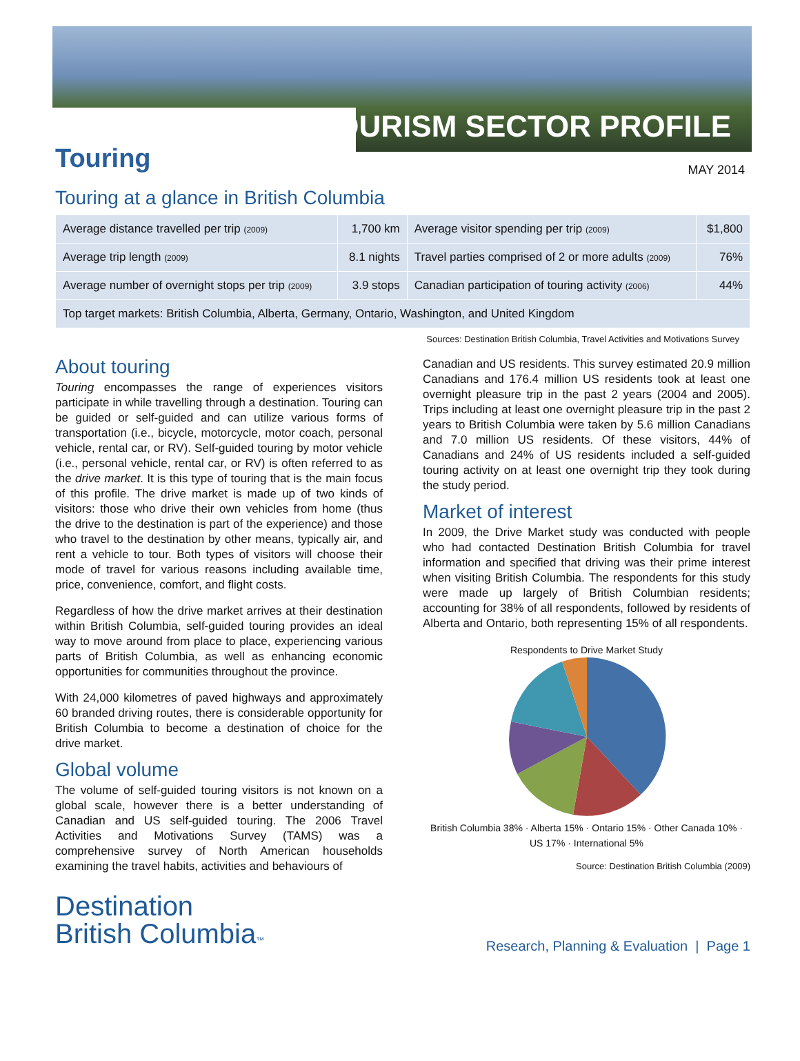TOURISM SECTOR PROFILE
Touring
MAY 2014
Touring at a glance in British Columbia
| Average distance travelled per trip (2009) | 1,700 km | Average visitor spending per trip (2009) | $1,800 |
| Average trip length (2009) | 8.1 nights | Travel parties comprised of 2 or more adults (2009) | 76% |
| Average number of overnight stops per trip (2009) | 3.9 stops | Canadian participation of touring activity (2006) | 44% |
| Top target markets: British Columbia, Alberta, Germany, Ontario, Washington, and United Kingdom | | | |
Sources: Destination British Columbia, Travel Activities and Motivations Survey
About touring
Touring encompasses the range of experiences visitors participate in while travelling through a destination. Touring can be guided or self-guided and can utilize various forms of transportation (i.e., bicycle, motorcycle, motor coach, personal vehicle, rental car, or RV). Self-guided touring by motor vehicle (i.e., personal vehicle, rental car, or RV) is often referred to as the drive market. It is this type of touring that is the main focus of this profile. The drive market is made up of two kinds of visitors: those who drive their own vehicles from home (thus the drive to the destination is part of the experience) and those who travel to the destination by other means, typically air, and rent a vehicle to tour. Both types of visitors will choose their mode of travel for various reasons including available time, price, convenience, comfort, and flight costs.
Regardless of how the drive market arrives at their destination within British Columbia, self-guided touring provides an ideal way to move around from place to place, experiencing various parts of British Columbia, as well as enhancing economic opportunities for communities throughout the province.
With 24,000 kilometres of paved highways and approximately 60 branded driving routes, there is considerable opportunity for British Columbia to become a destination of choice for the drive market.
Global volume
The volume of self-guided touring visitors is not known on a global scale, however there is a better understanding of Canadian and US self-guided touring. The 2006 Travel Activities and Motivations Survey (TAMS) was a comprehensive survey of North American households examining the travel habits, activities and behaviours of
Canadian and US residents. This survey estimated 20.9 million Canadians and 176.4 million US residents took at least one overnight pleasure trip in the past 2 years (2004 and 2005). Trips including at least one overnight pleasure trip in the past 2 years to British Columbia were taken by 5.6 million Canadians and 7.0 million US residents. Of these visitors, 44% of Canadians and 24% of US residents included a self-guided touring activity on at least one overnight trip they took during the study period.
Market of interest
In 2009, the Drive Market study was conducted with people who had contacted Destination British Columbia for travel information and specified that driving was their prime interest when visiting British Columbia. The respondents for this study were made up largely of British Columbian residents; accounting for 38% of all respondents, followed by residents of Alberta and Ontario, both representing 15% of all respondents.
Respondents to Drive Market Study
British Columbia 38% · Alberta 15% · Ontario 15% · Other Canada 10% · US 17% · International 5%
Source: Destination British Columbia (2009)
Destination
British Columbia™
Research, Planning & Evaluation | Page 1